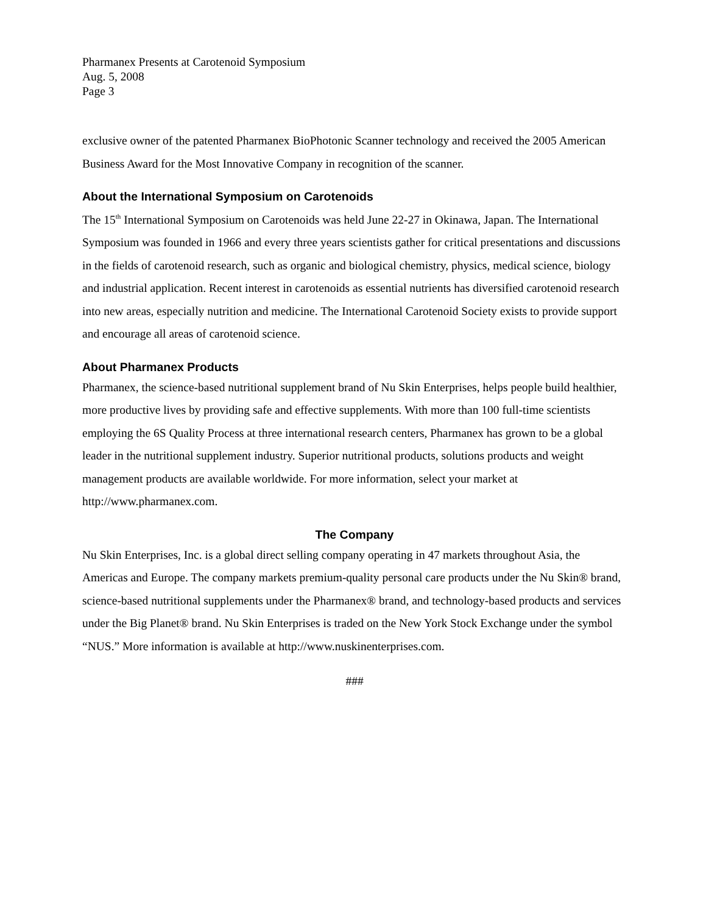Pharmanex Presents at Carotenoid Symposium
Aug. 5, 2008
Page 3
exclusive owner of the patented Pharmanex BioPhotonic Scanner technology and received the 2005 American Business Award for the Most Innovative Company in recognition of the scanner.
About the International Symposium on Carotenoids
The 15<sup>th</sup> International Symposium on Carotenoids was held June 22-27 in Okinawa, Japan. The International Symposium was founded in 1966 and every three years scientists gather for critical presentations and discussions in the fields of carotenoid research, such as organic and biological chemistry, physics, medical science, biology and industrial application. Recent interest in carotenoids as essential nutrients has diversified carotenoid research into new areas, especially nutrition and medicine. The International Carotenoid Society exists to provide support and encourage all areas of carotenoid science.
About Pharmanex Products
Pharmanex, the science-based nutritional supplement brand of Nu Skin Enterprises, helps people build healthier, more productive lives by providing safe and effective supplements. With more than 100 full-time scientists employing the 6S Quality Process at three international research centers, Pharmanex has grown to be a global leader in the nutritional supplement industry. Superior nutritional products, solutions products and weight management products are available worldwide. For more information, select your market at http://www.pharmanex.com.
The Company
Nu Skin Enterprises, Inc. is a global direct selling company operating in 47 markets throughout Asia, the Americas and Europe. The company markets premium-quality personal care products under the Nu Skin® brand, science-based nutritional supplements under the Pharmanex® brand, and technology-based products and services under the Big Planet® brand. Nu Skin Enterprises is traded on the New York Stock Exchange under the symbol “NUS.” More information is available at http://www.nuskinenterprises.com.
###